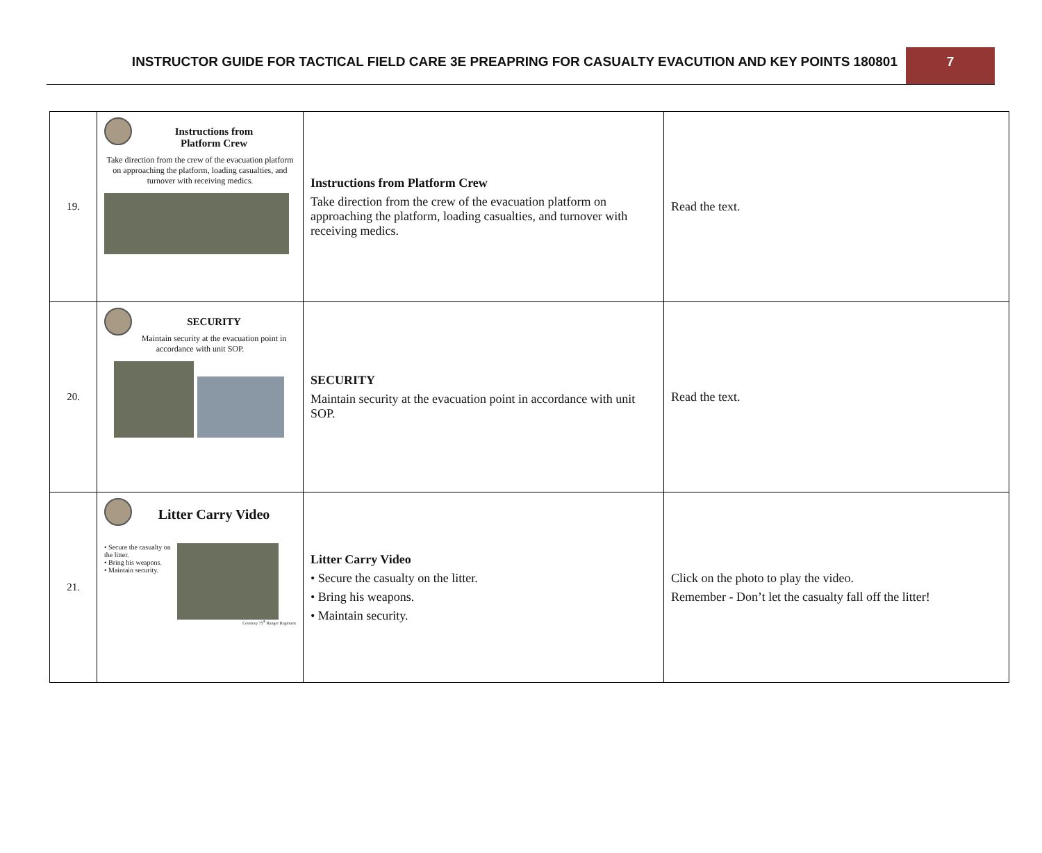INSTRUCTOR GUIDE FOR TACTICAL FIELD CARE 3E PREAPRING FOR CASUALTY EVACUTION AND KEY POINTS 180801
7
| 19. | Instructions from Platform Crew Take direction from the crew of the evacuation platform on approaching the platform, loading casualties, and turnover with receiving medics. | Instructions from Platform Crew Take direction from the crew of the evacuation platform on approaching the platform, loading casualties, and turnover with receiving medics. | Read the text. |
| 20. | SECURITY Maintain security at the evacuation point in accordance with unit SOP. | SECURITY Maintain security at the evacuation point in accordance with unit SOP. | Read the text. |
| 21. | Litter Carry Video • Secure the casualty on the litter. • Bring his weapons. • Maintain security. Courtesy 75<sup>th</sup> Ranger Regiment | Litter Carry Video • Secure the casualty on the litter. • Bring his weapons. • Maintain security. | Click on the photo to play the video. Remember - Don’t let the casualty fall off the litter! |